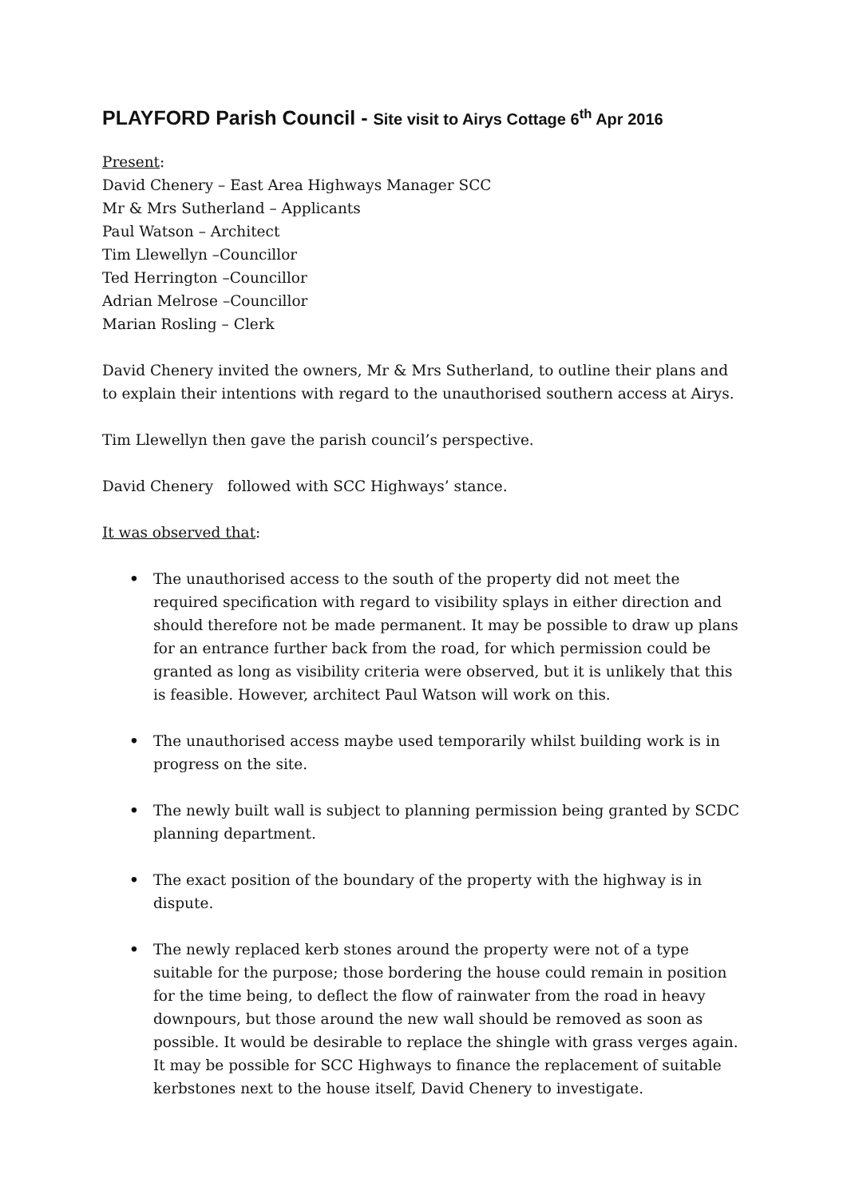PLAYFORD Parish Council - Site visit to Airys Cottage 6<sup>th</sup> Apr 2016
Present:
David Chenery – East Area Highways Manager SCC
Mr & Mrs Sutherland – Applicants
Paul Watson – Architect
Tim Llewellyn –Councillor
Ted Herrington –Councillor
Adrian Melrose –Councillor
Marian Rosling – Clerk
David Chenery invited the owners, Mr & Mrs Sutherland, to outline their plans and to explain their intentions with regard to the unauthorised southern access at Airys.
Tim Llewellyn then gave the parish council’s perspective.
David Chenery followed with SCC Highways’ stance.
It was observed that:
• The unauthorised access to the south of the property did not meet the required specification with regard to visibility splays in either direction and should therefore not be made permanent. It may be possible to draw up plans for an entrance further back from the road, for which permission could be granted as long as visibility criteria were observed, but it is unlikely that this is feasible. However, architect Paul Watson will work on this.
• The unauthorised access maybe used temporarily whilst building work is in progress on the site.
• The newly built wall is subject to planning permission being granted by SCDC planning department.
• The exact position of the boundary of the property with the highway is in dispute.
• The newly replaced kerb stones around the property were not of a type suitable for the purpose; those bordering the house could remain in position for the time being, to deflect the flow of rainwater from the road in heavy downpours, but those around the new wall should be removed as soon as possible. It would be desirable to replace the shingle with grass verges again. It may be possible for SCC Highways to finance the replacement of suitable kerbstones next to the house itself, David Chenery to investigate.